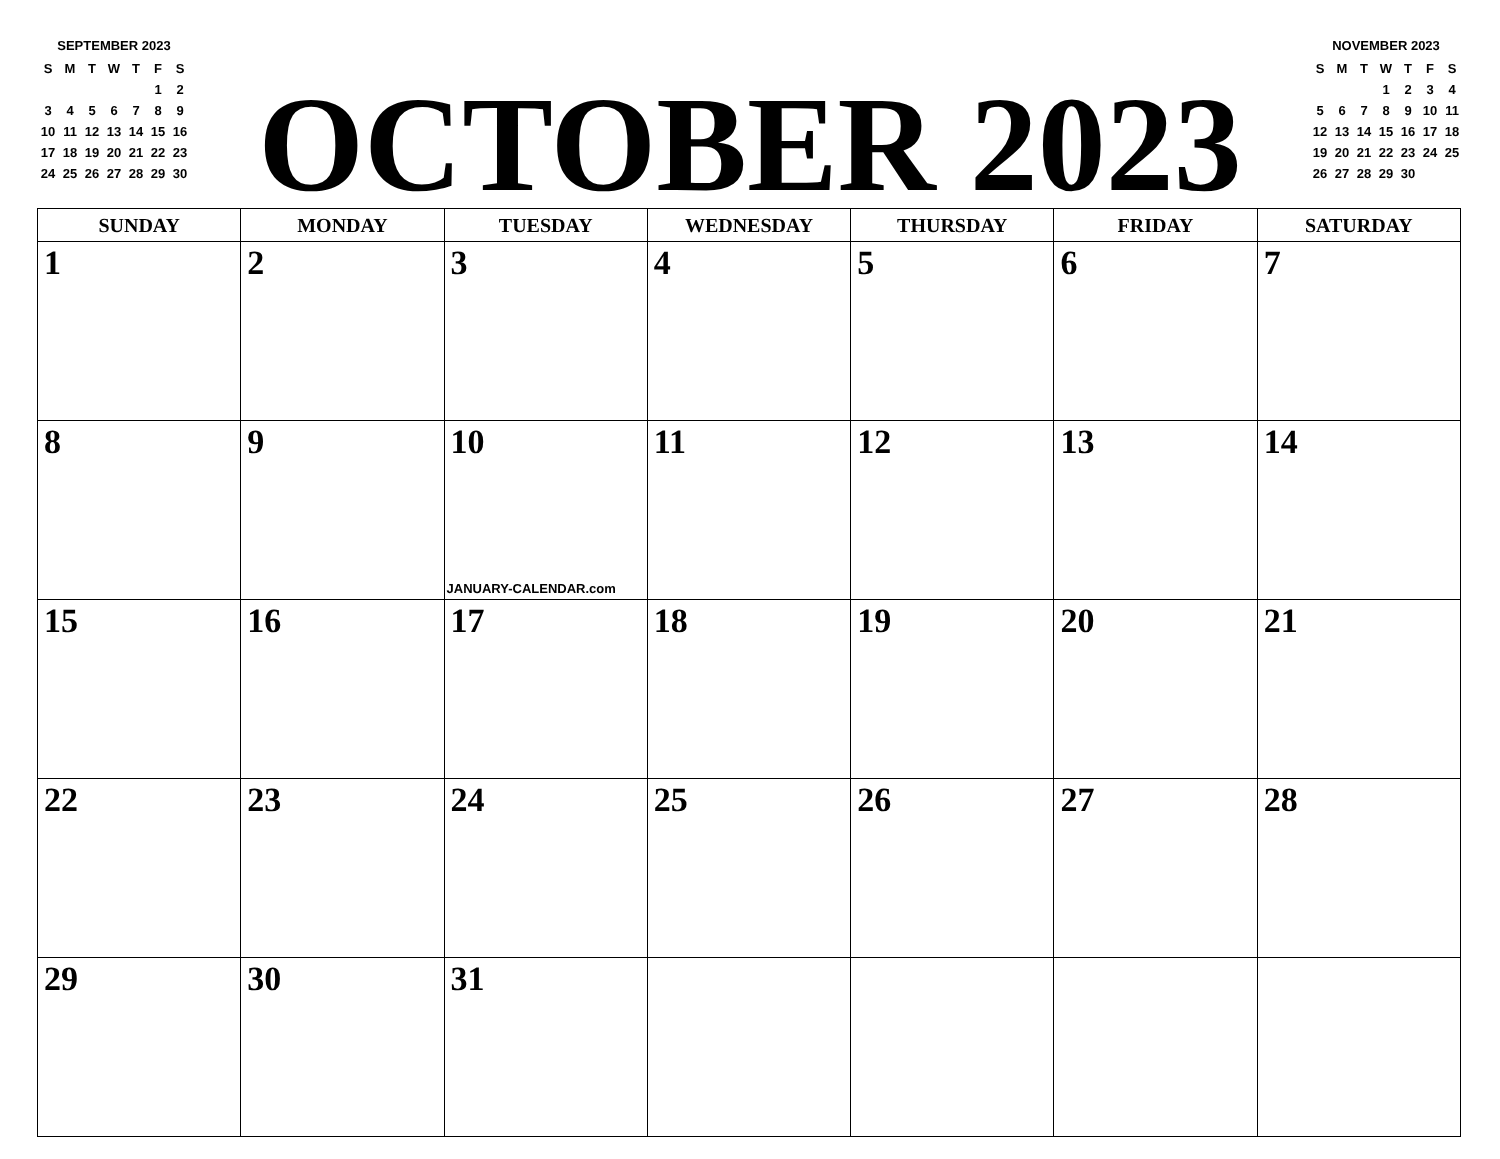SEPTEMBER 2023
| S | M | T | W | T | F | S |
| | | | | | 1 | 2 |
| 3 | 4 | 5 | 6 | 7 | 8 | 9 |
| 10 | 11 | 12 | 13 | 14 | 15 | 16 |
| 17 | 18 | 19 | 20 | 21 | 22 | 23 |
| 24 | 25 | 26 | 27 | 28 | 29 | 30 |
OCTOBER 2023
NOVEMBER 2023
| S | M | T | W | T | F | S |
| | | | 1 | 2 | 3 | 4 |
| 5 | 6 | 7 | 8 | 9 | 10 | 11 |
| 12 | 13 | 14 | 15 | 16 | 17 | 18 |
| 19 | 20 | 21 | 22 | 23 | 24 | 25 |
| 26 | 27 | 28 | 29 | 30 | | |
| SUNDAY | MONDAY | TUESDAY | WEDNESDAY | THURSDAY | FRIDAY | SATURDAY |
| --- | --- | --- | --- | --- | --- | --- |
| 1 | 2 | 3 | 4 | 5 | 6 | 7 |
| 8 | 9 | 10 JANUARY-CALENDAR.com | 11 | 12 | 13 | 14 |
| 15 | 16 | 17 | 18 | 19 | 20 | 21 |
| 22 | 23 | 24 | 25 | 26 | 27 | 28 |
| 29 | 30 | 31 | | | | |